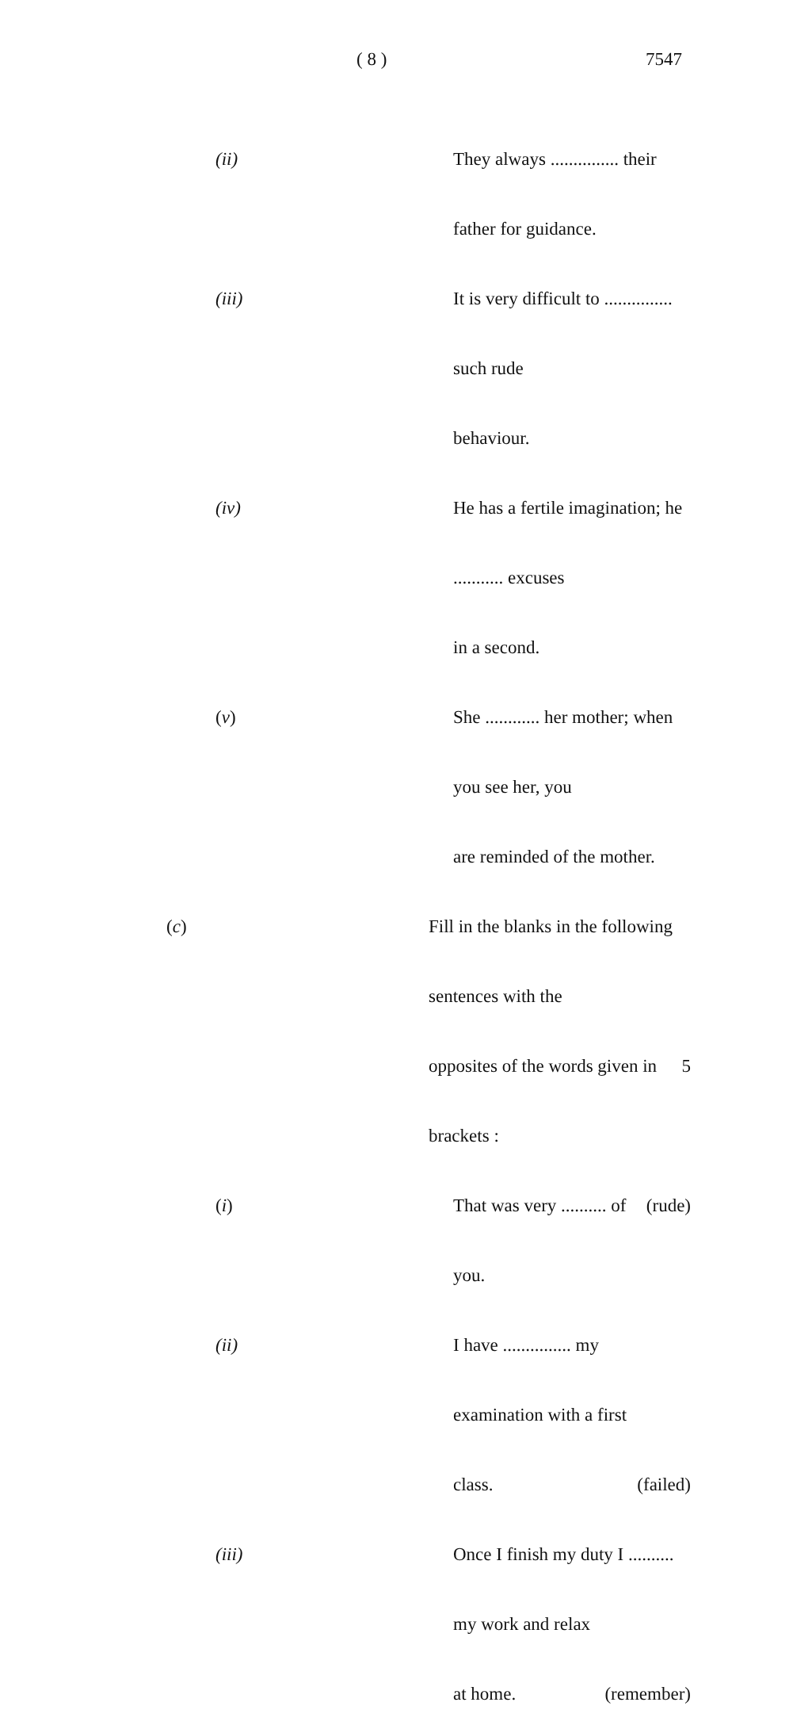( 8 ) 7547
(ii) They always ............... their father for guidance.
(iii)
It is very difficult to ............... such rude
behaviour.
(iv) He has a fertile imagination; he ........... excuses
in a second.
(v) She ............ her mother; when you see her, you
are reminded of the mother.
(c) Fill in the blanks in the following sentences with the
opposites of the words given in brackets : 5
(i) That was very .......... of you. (rude)
(ii) I have ............... my examination with a first
class. (failed)
(iii)
Once I finish my duty I .......... my work and relax
at home. (remember)